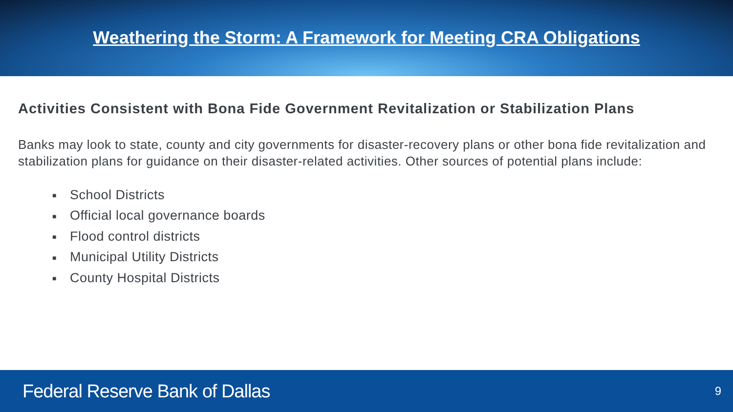Weathering the Storm: A Framework for Meeting CRA Obligations
Activities Consistent with Bona Fide Government Revitalization or Stabilization Plans
Banks may look to state, county and city governments for disaster-recovery plans or other bona fide revitalization and stabilization plans for guidance on their disaster-related activities. Other sources of potential plans include:
■ School Districts
■ Official local governance boards
■ Flood control districts
■ Municipal Utility Districts
■ County Hospital Districts
Federal Reserve Bank of Dallas
9